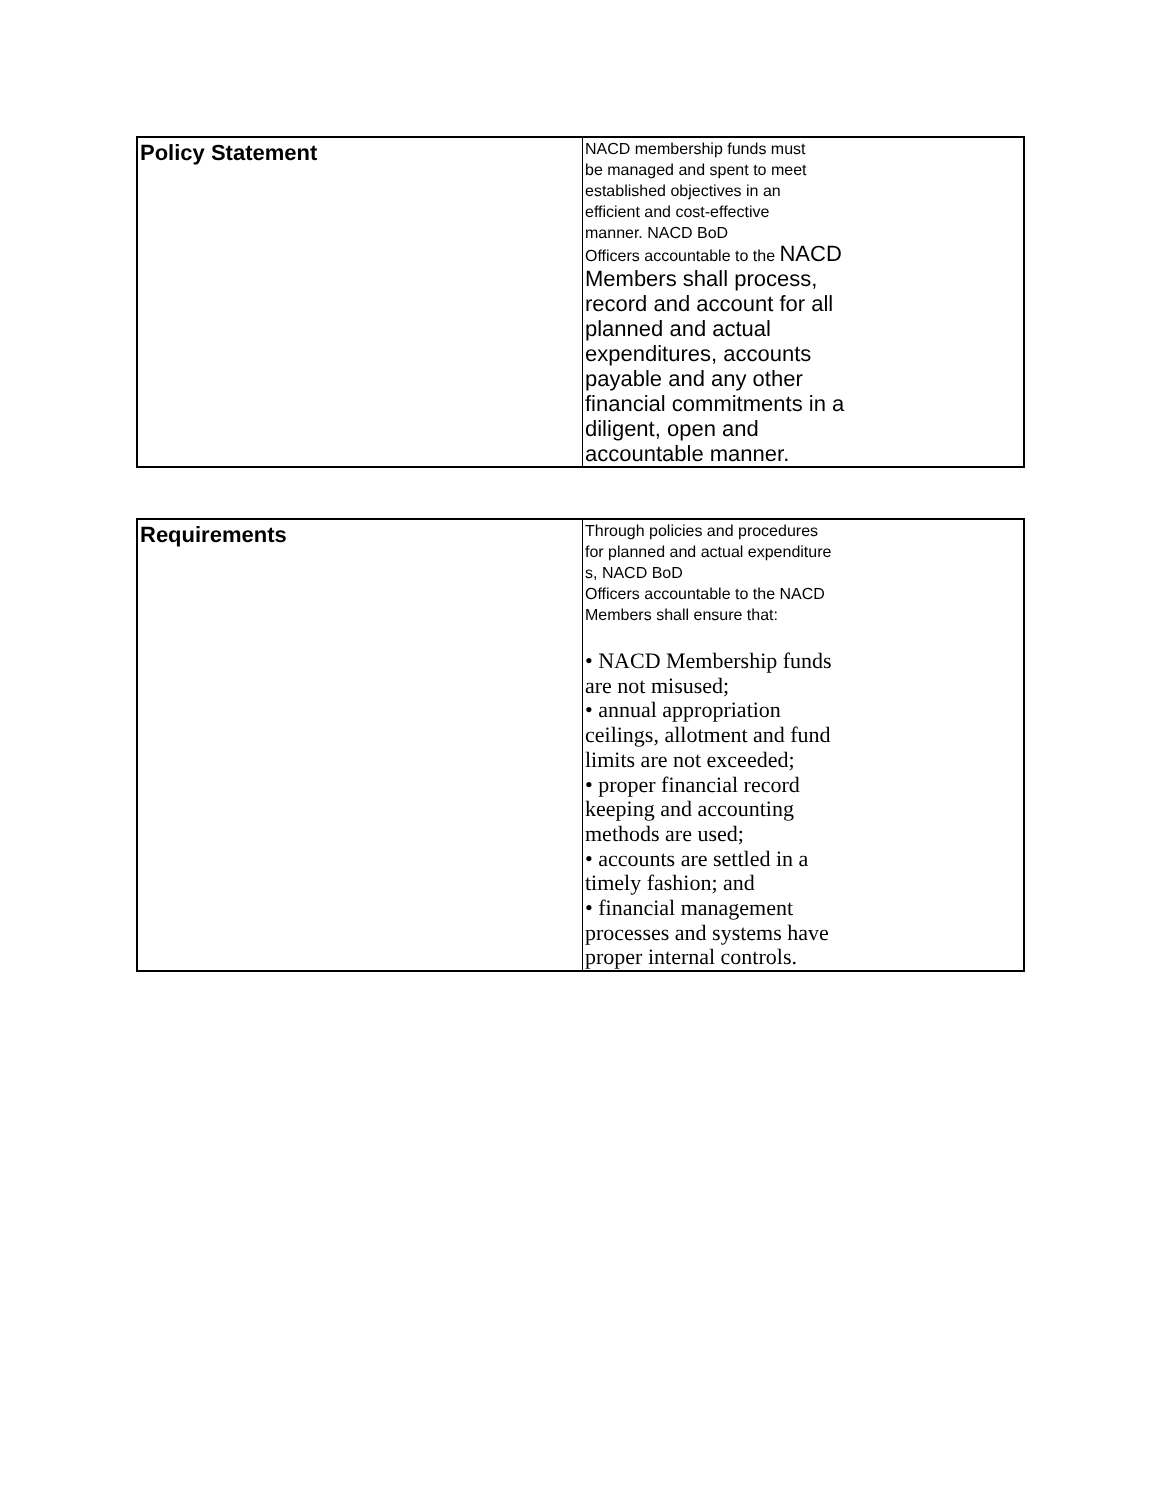| Policy Statement | NACD membership funds must be managed and spent to meet established objectives in an efficient and cost-effective manner. NACD BoD Officers accountable to the NACD Members shall process, record and account for all planned and actual expenditures, accounts payable and any other financial commitments in a diligent, open and accountable manner. |
| Requirements | Through policies and procedures for planned and actual expenditure s, NACD BoD Officers accountable to the NACD Members shall ensure that: • NACD Membership funds are not misused; • annual appropriation ceilings, allotment and fund limits are not exceeded; • proper financial record keeping and accounting methods are used; • accounts are settled in a timely fashion; and • financial management processes and systems have proper internal controls. |